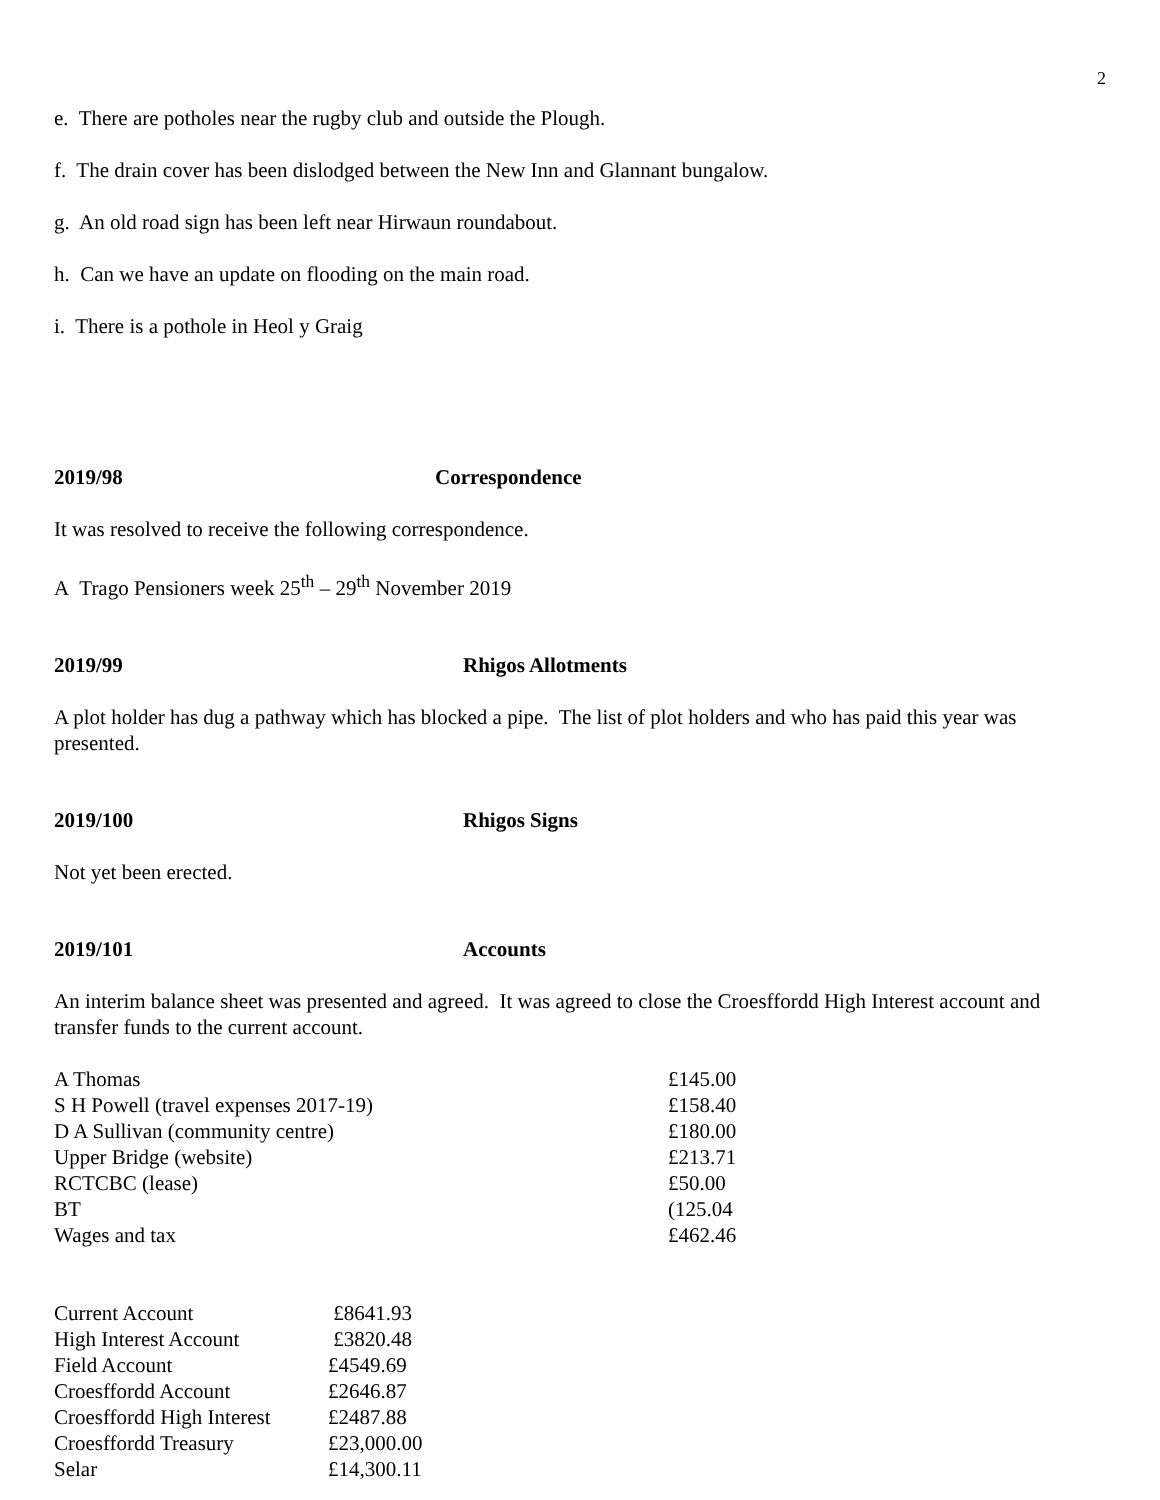2
e. There are potholes near the rugby club and outside the Plough.
f. The drain cover has been dislodged between the New Inn and Glannant bungalow.
g. An old road sign has been left near Hirwaun roundabout.
h. Can we have an update on flooding on the main road.
i. There is a pothole in Heol y Graig
2019/98 Correspondence
It was resolved to receive the following correspondence.
A Trago Pensioners week 25<sup>th</sup> – 29<sup>th</sup> November 2019
2019/99 Rhigos Allotments
A plot holder has dug a pathway which has blocked a pipe. The list of plot holders and who has paid this year was presented.
2019/100 Rhigos Signs
Not yet been erected.
2019/101 Accounts
An interim balance sheet was presented and agreed. It was agreed to close the Croesffordd High Interest account and transfer funds to the current account.
| A Thomas | £145.00 |
| S H Powell (travel expenses 2017-19) | £158.40 |
| D A Sullivan (community centre) | £180.00 |
| Upper Bridge (website) | £213.71 |
| RCTCBC (lease) | £50.00 |
| BT | (125.04 |
| Wages and tax | £462.46 |
| Current Account | £8641.93 |
| High Interest Account | £3820.48 |
| Field Account | £4549.69 |
| Croesffordd Account | £2646.87 |
| Croesffordd High Interest | £2487.88 |
| Croesffordd Treasury | £23,000.00 |
| Selar | £14,300.11 |